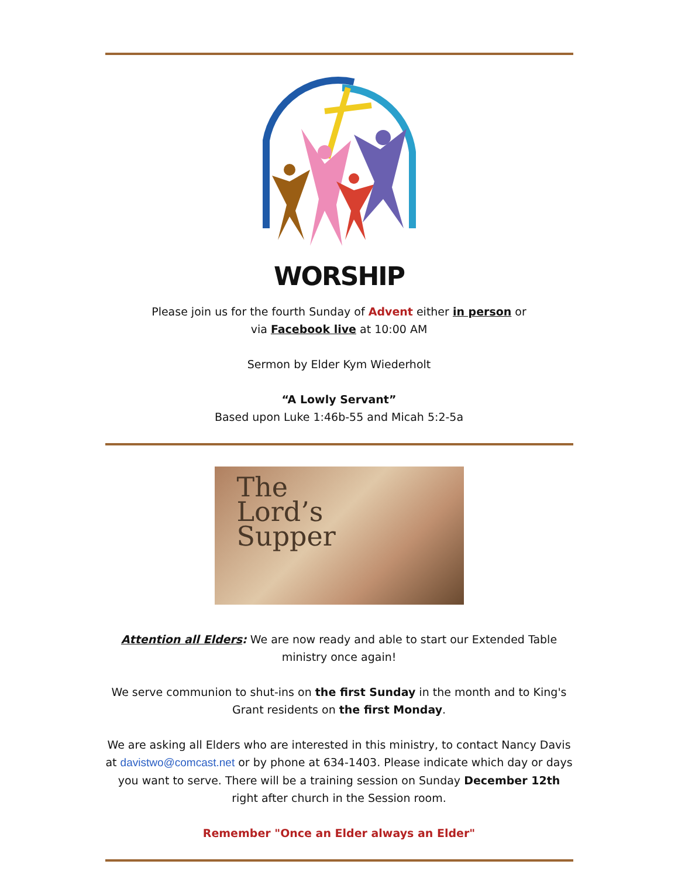WORSHIP
Please join us for the fourth Sunday of Advent either in person or
via Facebook live at 10:00 AM
Sermon by Elder Kym Wiederholt
“A Lowly Servant”
Based upon Luke 1:46b-55 and Micah 5:2-5a
The
Lord’s
Supper
Attention all Elders: We are now ready and able to start our Extended Table ministry once again!
We serve communion to shut-ins on the first Sunday in the month and to King's Grant residents on the first Monday.
We are asking all Elders who are interested in this ministry, to contact Nancy Davis at davistwo@comcast.net or by phone at 634-1403. Please indicate which day or days you want to serve. There will be a training session on Sunday December 12th right after church in the Session room.
Remember "Once an Elder always an Elder"